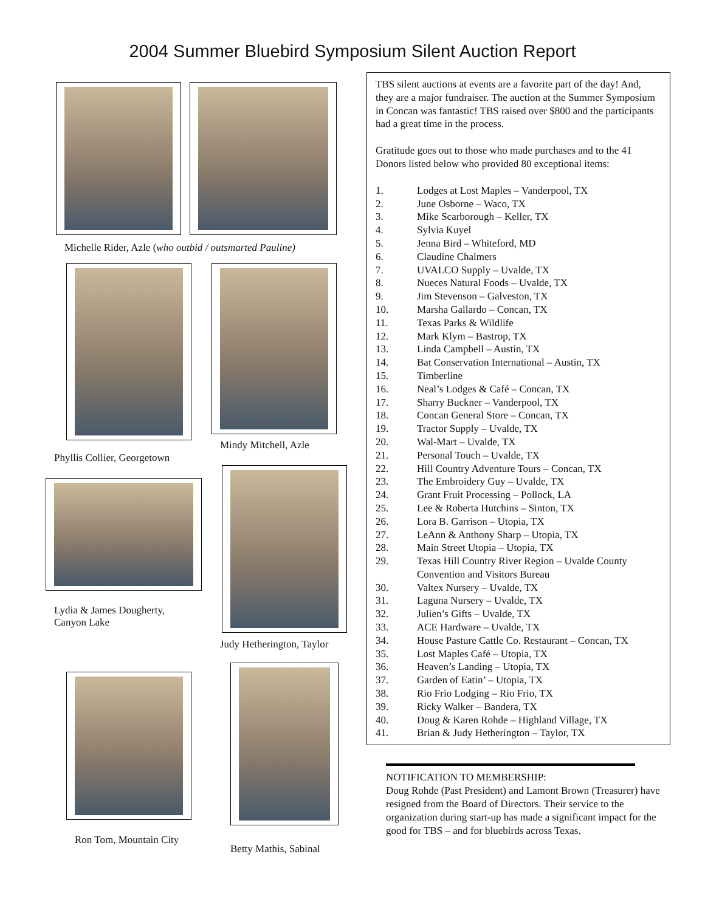2004 Summer Bluebird Symposium Silent Auction Report
Michelle Rider, Azle (who outbid / outsmarted Pauline)
Mindy Mitchell, Azle
Phyllis Collier, Georgetown
Lydia & James Dougherty,
Canyon Lake
Judy Hetherington, Taylor
Ron Tom, Mountain City
Betty Mathis, Sabinal
TBS silent auctions at events are a favorite part of the day! And, they are a major fundraiser. The auction at the Summer Symposium in Concan was fantastic! TBS raised over $800 and the participants had a great time in the process.
Gratitude goes out to those who made purchases and to the 41 Donors listed below who provided 80 exceptional items:
1. Lodges at Lost Maples – Vanderpool, TX
2. June Osborne – Waco, TX
3. Mike Scarborough – Keller, TX
4. Sylvia Kuyel
5. Jenna Bird – Whiteford, MD
6. Claudine Chalmers
7. UVALCO Supply – Uvalde, TX
8. Nueces Natural Foods – Uvalde, TX
9. Jim Stevenson – Galveston, TX
10. Marsha Gallardo – Concan, TX
11. Texas Parks & Wildlife
12. Mark Klym – Bastrop, TX
13. Linda Campbell – Austin, TX
14. Bat Conservation International – Austin, TX
15. Timberline
16. Neal’s Lodges & Café – Concan, TX
17. Sharry Buckner – Vanderpool, TX
18. Concan General Store – Concan, TX
19. Tractor Supply – Uvalde, TX
20. Wal-Mart – Uvalde, TX
21. Personal Touch – Uvalde, TX
22. Hill Country Adventure Tours – Concan, TX
23. The Embroidery Guy – Uvalde, TX
24. Grant Fruit Processing – Pollock, LA
25. Lee & Roberta Hutchins – Sinton, TX
26. Lora B. Garrison – Utopia, TX
27. LeAnn & Anthony Sharp – Utopia, TX
28. Main Street Utopia – Utopia, TX
29. Texas Hill Country River Region – Uvalde County Convention and Visitors Bureau
30. Valtex Nursery – Uvalde, TX
31. Laguna Nursery – Uvalde, TX
32. Julien’s Gifts – Uvalde, TX
33. ACE Hardware – Uvalde, TX
34. House Pasture Cattle Co. Restaurant – Concan, TX
35. Lost Maples Café – Utopia, TX
36. Heaven’s Landing – Utopia, TX
37. Garden of Eatin’ – Utopia, TX
38. Rio Frio Lodging – Rio Frio, TX
39. Ricky Walker – Bandera, TX
40. Doug & Karen Rohde – Highland Village, TX
41. Brian & Judy Hetherington – Taylor, TX
NOTIFICATION TO MEMBERSHIP:
Doug Rohde (Past President) and Lamont Brown (Treasurer) have resigned from the Board of Directors. Their service to the organization during start-up has made a significant impact for the good for TBS – and for bluebirds across Texas.